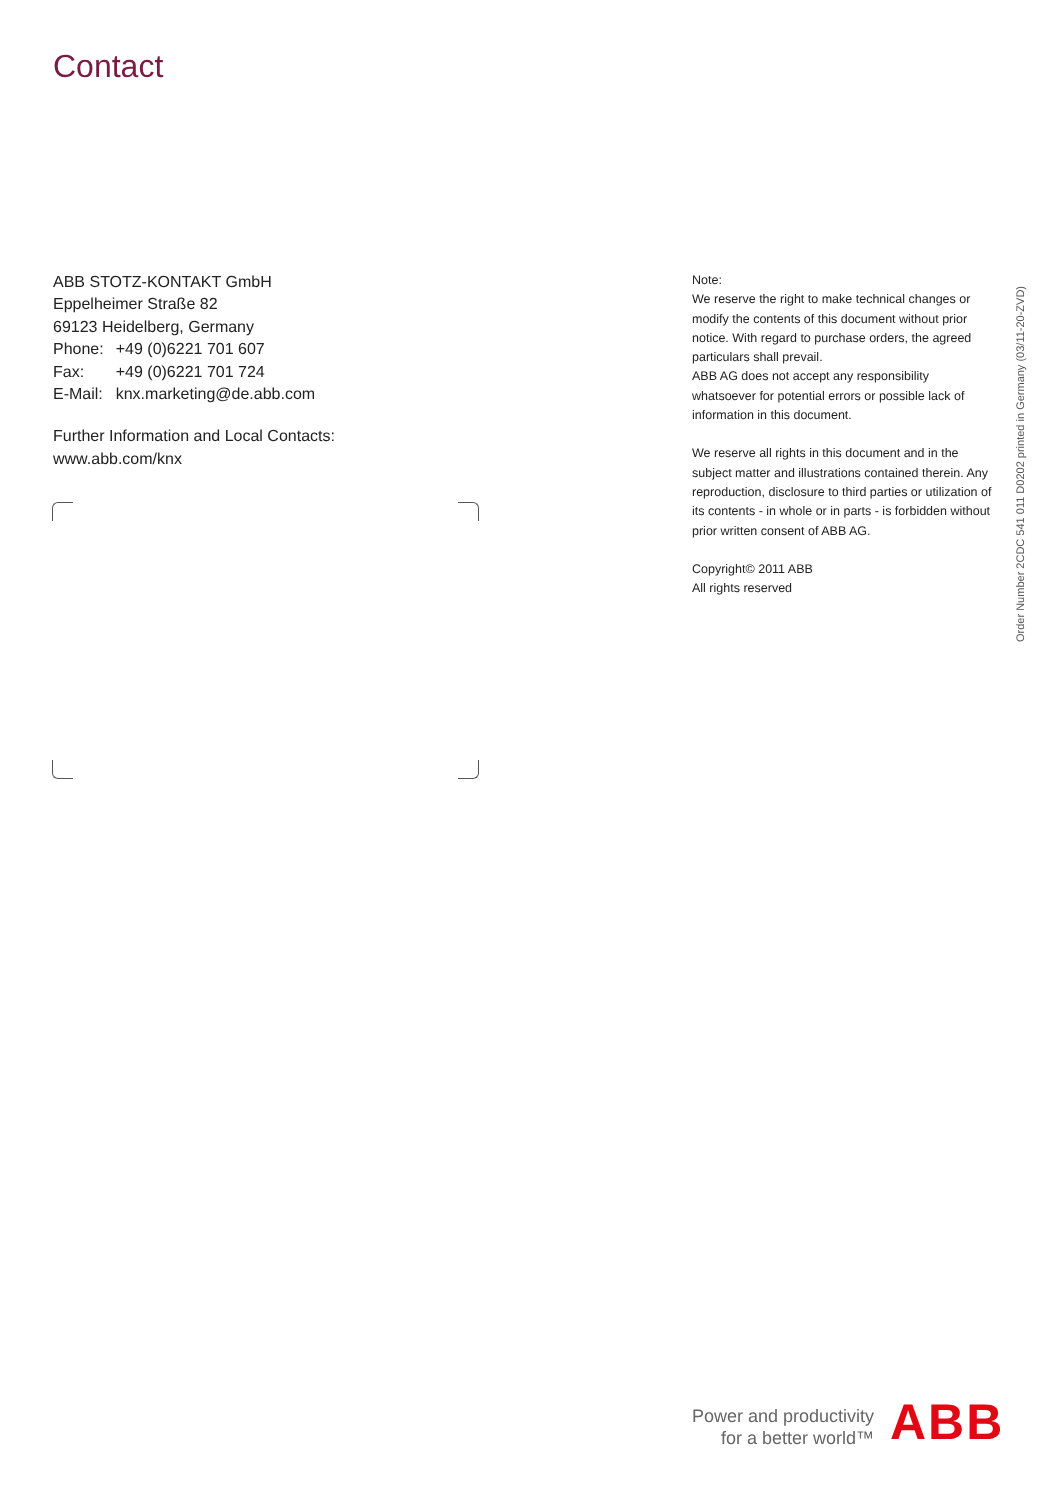Contact
ABB STOTZ-KONTAKT GmbH
Eppelheimer Straße 82
69123 Heidelberg, Germany
| Phone: | +49 (0)6221 701 607 |
| Fax: | +49 (0)6221 701 724 |
| E-Mail: | knx.marketing@de.abb.com |
Further Information and Local Contacts:
www.abb.com/knx
Note:
We reserve the right to make technical changes or modify the contents of this document without prior notice. With regard to purchase orders, the agreed particulars shall prevail.
ABB AG does not accept any responsibility whatsoever for potential errors or possible lack of information in this document.
We reserve all rights in this document and in the subject matter and illustrations contained therein. Any reproduction, disclosure to third parties or utilization of its contents - in whole or in parts - is forbidden without prior written consent of ABB AG.
Copyright© 2011 ABB
All rights reserved
Order Number 2CDC 541 011 D0202 printed in Germany (03/11-20-ZVD)
Power and productivity
for a better world™
ABB